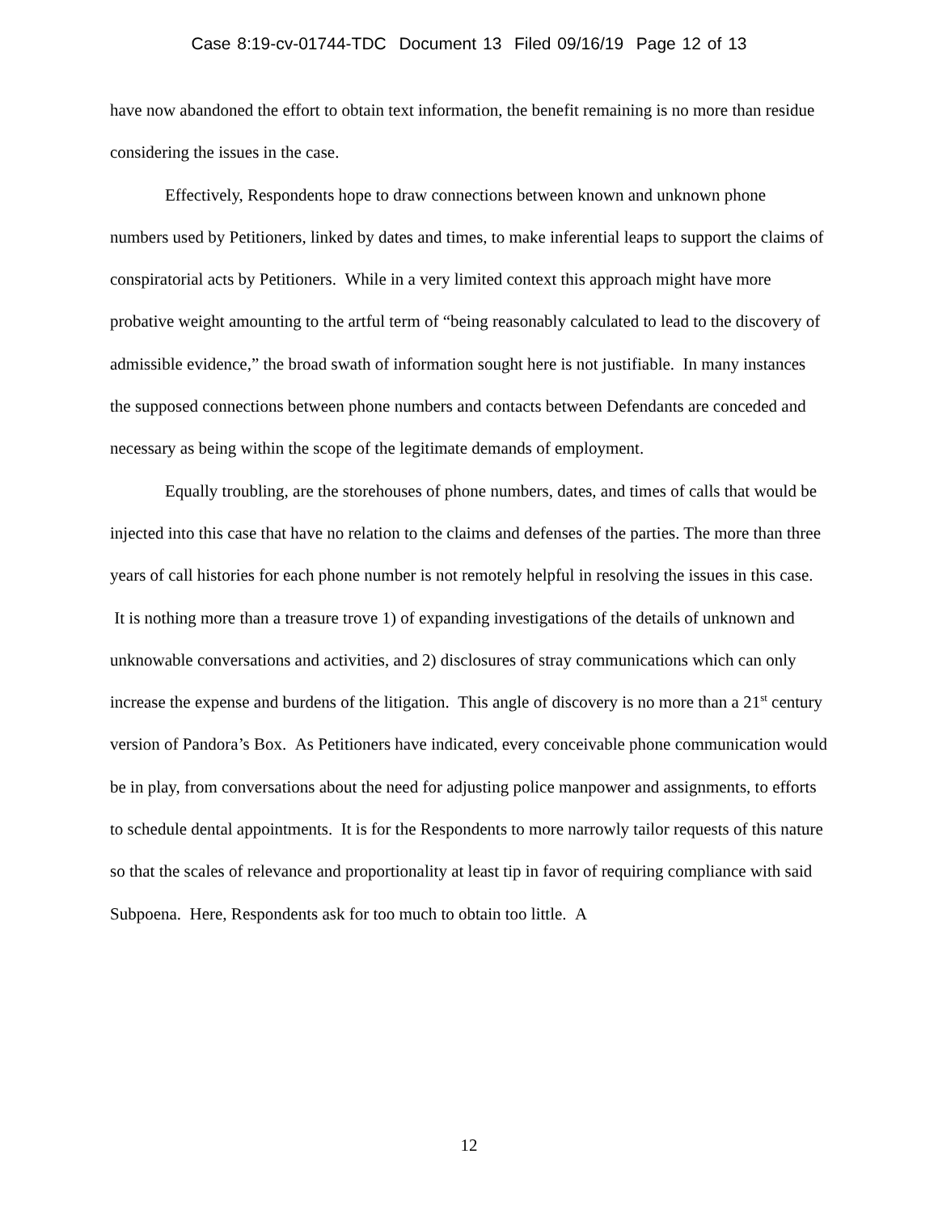Case 8:19-cv-01744-TDC Document 13 Filed 09/16/19 Page 12 of 13
have now abandoned the effort to obtain text information, the benefit remaining is no more than residue considering the issues in the case.
Effectively, Respondents hope to draw connections between known and unknown phone numbers used by Petitioners, linked by dates and times, to make inferential leaps to support the claims of conspiratorial acts by Petitioners. While in a very limited context this approach might have more probative weight amounting to the artful term of “being reasonably calculated to lead to the discovery of admissible evidence,” the broad swath of information sought here is not justifiable. In many instances the supposed connections between phone numbers and contacts between Defendants are conceded and necessary as being within the scope of the legitimate demands of employment.
Equally troubling, are the storehouses of phone numbers, dates, and times of calls that would be injected into this case that have no relation to the claims and defenses of the parties. The more than three years of call histories for each phone number is not remotely helpful in resolving the issues in this case. It is nothing more than a treasure trove 1) of expanding investigations of the details of unknown and unknowable conversations and activities, and 2) disclosures of stray communications which can only increase the expense and burdens of the litigation. This angle of discovery is no more than a 21<sup>st</sup> century version of Pandora’s Box. As Petitioners have indicated, every conceivable phone communication would be in play, from conversations about the need for adjusting police manpower and assignments, to efforts to schedule dental appointments. It is for the Respondents to more narrowly tailor requests of this nature so that the scales of relevance and proportionality at least tip in favor of requiring compliance with said Subpoena. Here, Respondents ask for too much to obtain too little. A
12